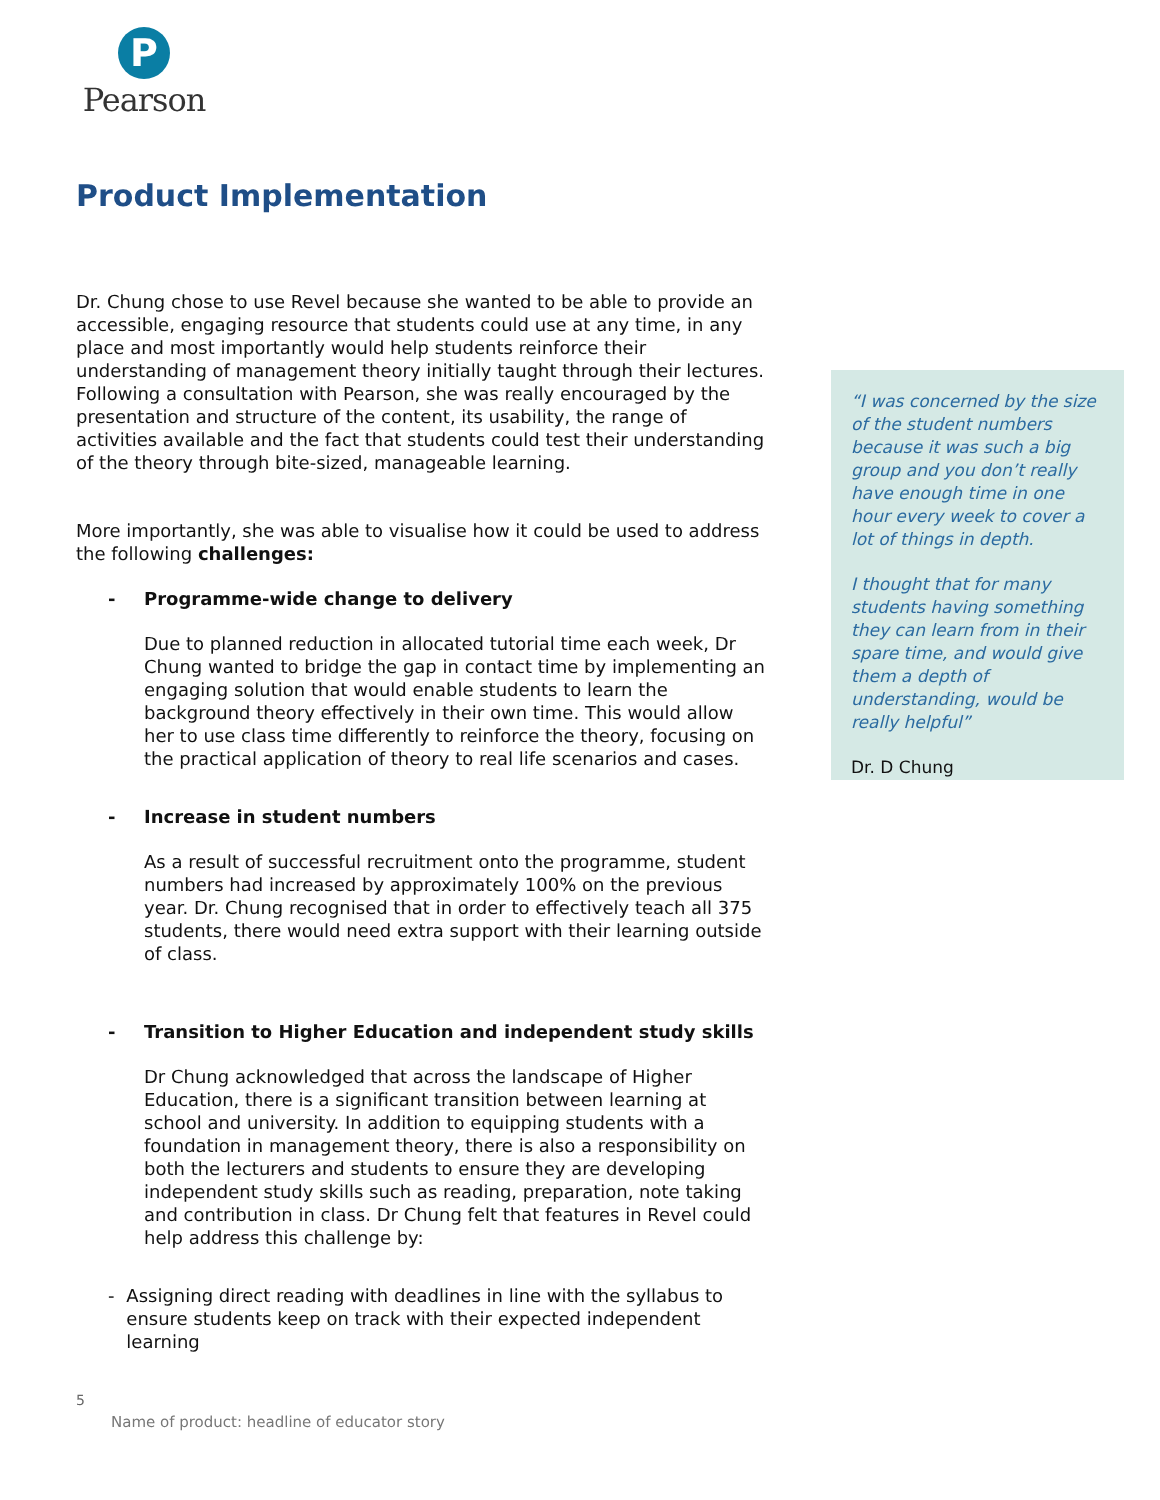P
Pearson
Product Implementation
Dr. Chung chose to use Revel because she wanted to be able to provide an accessible, engaging resource that students could use at any time, in any place and most importantly would help students reinforce their understanding of management theory initially taught through their lectures. Following a consultation with Pearson, she was really encouraged by the presentation and structure of the content, its usability, the range of activities available and the fact that students could test their understanding of the theory through bite-sized, manageable learning.
More importantly, she was able to visualise how it could be used to address the following challenges:
- Programme-wide change to delivery
Due to planned reduction in allocated tutorial time each week, Dr Chung wanted to bridge the gap in contact time by implementing an engaging solution that would enable students to learn the background theory effectively in their own time. This would allow her to use class time differently to reinforce the theory, focusing on the practical application of theory to real life scenarios and cases.
- Increase in student numbers
As a result of successful recruitment onto the programme, student numbers had increased by approximately 100% on the previous year. Dr. Chung recognised that in order to effectively teach all 375 students, there would need extra support with their learning outside of class.
- Transition to Higher Education and independent study skills
Dr Chung acknowledged that across the landscape of Higher Education, there is a significant transition between learning at school and university. In addition to equipping students with a foundation in management theory, there is also a responsibility on both the lecturers and students to ensure they are developing independent study skills such as reading, preparation, note taking and contribution in class. Dr Chung felt that features in Revel could help address this challenge by:
- Assigning direct reading with deadlines in line with the syllabus to ensure students keep on track with their expected independent learning
“I was concerned by the size of the student numbers because it was such a big group and you don’t really have enough time in one hour every week to cover a lot of things in depth.
I thought that for many students having something they can learn from in their spare time, and would give them a depth of understanding, would be really helpful”
Dr. D Chung
5
Name of product: headline of educator story